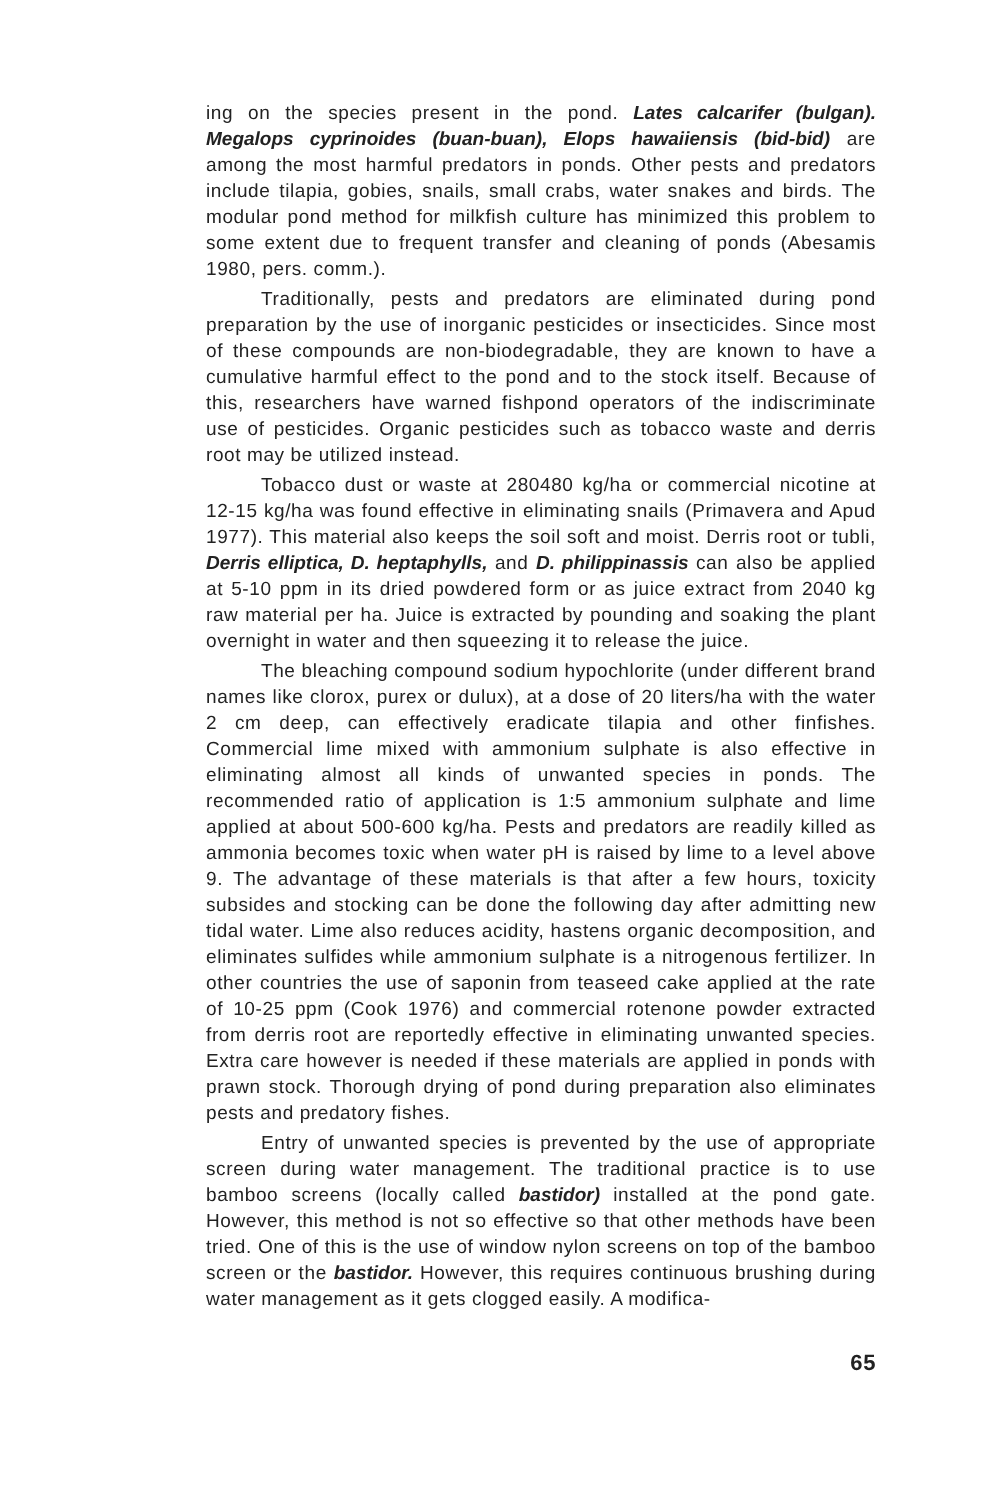ing on the species present in the pond. Lates calcarifer (bulgan). Megalops cyprinoides (buan-buan), Elops hawaiiensis (bid-bid) are among the most harmful predators in ponds. Other pests and predators include tilapia, gobies, snails, small crabs, water snakes and birds. The modular pond method for milkfish culture has minimized this problem to some extent due to frequent transfer and cleaning of ponds (Abesamis 1980, pers. comm.).
Traditionally, pests and predators are eliminated during pond preparation by the use of inorganic pesticides or insecticides. Since most of these compounds are non-biodegradable, they are known to have a cumulative harmful effect to the pond and to the stock itself. Because of this, researchers have warned fishpond operators of the indiscriminate use of pesticides. Organic pesticides such as tobacco waste and derris root may be utilized instead.
Tobacco dust or waste at 280480 kg/ha or commercial nicotine at 12-15 kg/ha was found effective in eliminating snails (Primavera and Apud 1977). This material also keeps the soil soft and moist. Derris root or tubli, Derris elliptica, D. heptaphylls, and D. philippinassis can also be applied at 5-10 ppm in its dried powdered form or as juice extract from 2040 kg raw material per ha. Juice is extracted by pounding and soaking the plant overnight in water and then squeezing it to release the juice.
The bleaching compound sodium hypochlorite (under different brand names like clorox, purex or dulux), at a dose of 20 liters/ha with the water 2 cm deep, can effectively eradicate tilapia and other finfishes. Commercial lime mixed with ammonium sulphate is also effective in eliminating almost all kinds of unwanted species in ponds. The recommended ratio of application is 1:5 ammonium sulphate and lime applied at about 500-600 kg/ha. Pests and predators are readily killed as ammonia becomes toxic when water pH is raised by lime to a level above 9. The advantage of these materials is that after a few hours, toxicity subsides and stocking can be done the following day after admitting new tidal water. Lime also reduces acidity, hastens organic decomposition, and eliminates sulfides while ammonium sulphate is a nitrogenous fertilizer. In other countries the use of saponin from teaseed cake applied at the rate of 10-25 ppm (Cook 1976) and commercial rotenone powder extracted from derris root are reportedly effective in eliminating unwanted species. Extra care however is needed if these materials are applied in ponds with prawn stock. Thorough drying of pond during preparation also eliminates pests and predatory fishes.
Entry of unwanted species is prevented by the use of appropriate screen during water management. The traditional practice is to use bamboo screens (locally called bastidor) installed at the pond gate. However, this method is not so effective so that other methods have been tried. One of this is the use of window nylon screens on top of the bamboo screen or the bastidor. However, this requires continuous brushing during water management as it gets clogged easily. A modifica-
65